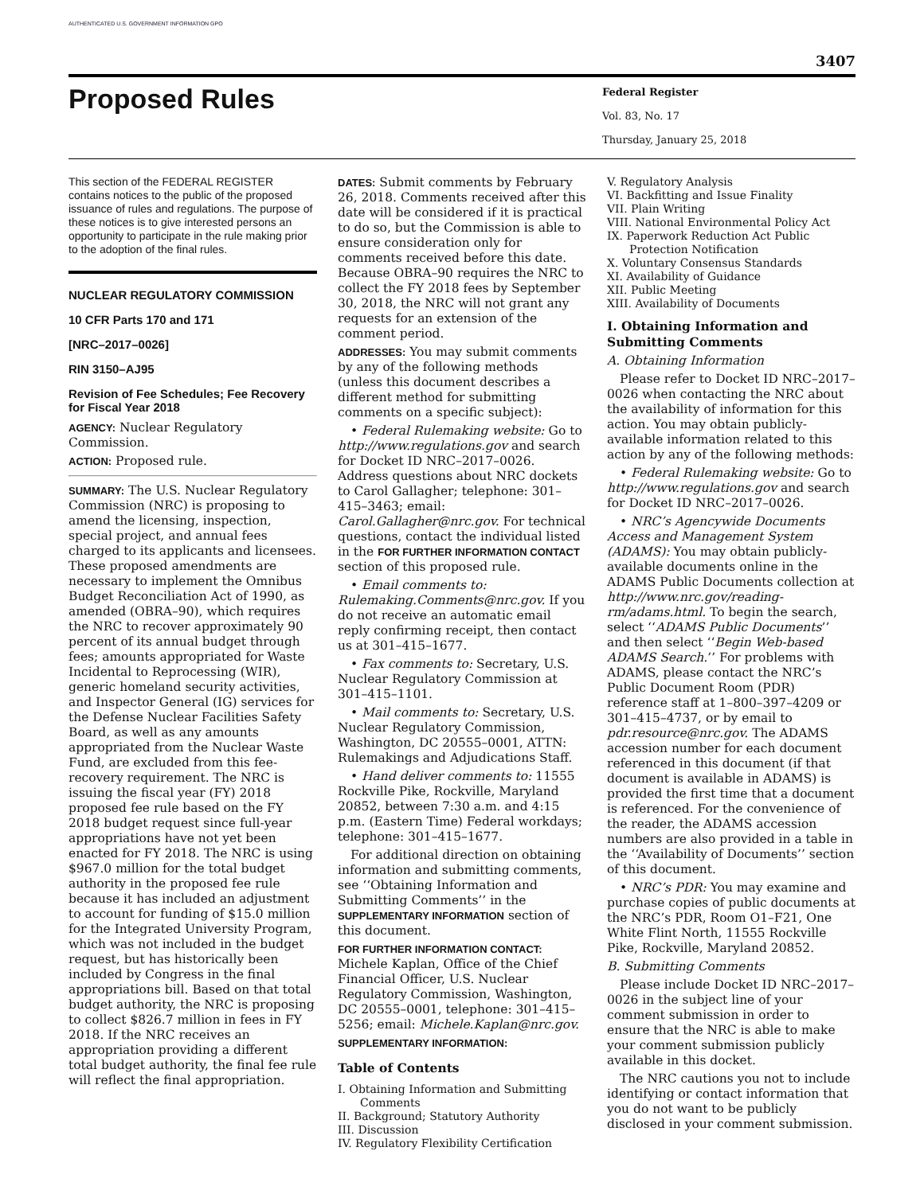AUTHENTICATED U.S. GOVERNMENT INFORMATION GPO
3407
Proposed Rules
Federal Register
Vol. 83, No. 17
Thursday, January 25, 2018
This section of the FEDERAL REGISTER contains notices to the public of the proposed issuance of rules and regulations. The purpose of these notices is to give interested persons an opportunity to participate in the rule making prior to the adoption of the final rules.
NUCLEAR REGULATORY COMMISSION
10 CFR Parts 170 and 171
[NRC–2017–0026]
RIN 3150–AJ95
Revision of Fee Schedules; Fee Recovery for Fiscal Year 2018
AGENCY: Nuclear Regulatory Commission.
ACTION: Proposed rule.
SUMMARY: The U.S. Nuclear Regulatory Commission (NRC) is proposing to amend the licensing, inspection, special project, and annual fees charged to its applicants and licensees. These proposed amendments are necessary to implement the Omnibus Budget Reconciliation Act of 1990, as amended (OBRA–90), which requires the NRC to recover approximately 90 percent of its annual budget through fees; amounts appropriated for Waste Incidental to Reprocessing (WIR), generic homeland security activities, and Inspector General (IG) services for the Defense Nuclear Facilities Safety Board, as well as any amounts appropriated from the Nuclear Waste Fund, are excluded from this fee-recovery requirement. The NRC is issuing the fiscal year (FY) 2018 proposed fee rule based on the FY 2018 budget request since full-year appropriations have not yet been enacted for FY 2018. The NRC is using $967.0 million for the total budget authority in the proposed fee rule because it has included an adjustment to account for funding of $15.0 million for the Integrated University Program, which was not included in the budget request, but has historically been included by Congress in the final appropriations bill. Based on that total budget authority, the NRC is proposing to collect $826.7 million in fees in FY 2018. If the NRC receives an appropriation providing a different total budget authority, the final fee rule will reflect the final appropriation.
DATES: Submit comments by February 26, 2018. Comments received after this date will be considered if it is practical to do so, but the Commission is able to ensure consideration only for comments received before this date. Because OBRA–90 requires the NRC to collect the FY 2018 fees by September 30, 2018, the NRC will not grant any requests for an extension of the comment period.
ADDRESSES: You may submit comments by any of the following methods (unless this document describes a different method for submitting comments on a specific subject):
• Federal Rulemaking website: Go to http://www.regulations.gov and search for Docket ID NRC–2017–0026. Address questions about NRC dockets to Carol Gallagher; telephone: 301–415–3463; email: Carol.Gallagher@nrc.gov. For technical questions, contact the individual listed in the FOR FURTHER INFORMATION CONTACT section of this proposed rule.
• Email comments to: Rulemaking.Comments@nrc.gov. If you do not receive an automatic email reply confirming receipt, then contact us at 301–415–1677.
• Fax comments to: Secretary, U.S. Nuclear Regulatory Commission at 301–415–1101.
• Mail comments to: Secretary, U.S. Nuclear Regulatory Commission, Washington, DC 20555–0001, ATTN: Rulemakings and Adjudications Staff.
• Hand deliver comments to: 11555 Rockville Pike, Rockville, Maryland 20852, between 7:30 a.m. and 4:15 p.m. (Eastern Time) Federal workdays; telephone: 301–415–1677.
For additional direction on obtaining information and submitting comments, see ‘‘Obtaining Information and Submitting Comments’’ in the SUPPLEMENTARY INFORMATION section of this document.
FOR FURTHER INFORMATION CONTACT: Michele Kaplan, Office of the Chief Financial Officer, U.S. Nuclear Regulatory Commission, Washington, DC 20555–0001, telephone: 301–415–5256; email: Michele.Kaplan@nrc.gov.
SUPPLEMENTARY INFORMATION:
Table of Contents
I. Obtaining Information and Submitting Comments
II. Background; Statutory Authority
III. Discussion
IV. Regulatory Flexibility Certification
V. Regulatory Analysis
VI. Backfitting and Issue Finality
VII. Plain Writing
VIII. National Environmental Policy Act
IX. Paperwork Reduction Act Public Protection Notification
X. Voluntary Consensus Standards
XI. Availability of Guidance
XII. Public Meeting
XIII. Availability of Documents
I. Obtaining Information and Submitting Comments
A. Obtaining Information
Please refer to Docket ID NRC–2017–0026 when contacting the NRC about the availability of information for this action. You may obtain publicly-available information related to this action by any of the following methods:
• Federal Rulemaking website: Go to http://www.regulations.gov and search for Docket ID NRC–2017–0026.
• NRC’s Agencywide Documents Access and Management System (ADAMS): You may obtain publicly-available documents online in the ADAMS Public Documents collection at http://www.nrc.gov/reading-rm/adams.html. To begin the search, select ‘‘ADAMS Public Documents’’ and then select ‘‘Begin Web-based ADAMS Search.’’ For problems with ADAMS, please contact the NRC’s Public Document Room (PDR) reference staff at 1–800–397–4209 or 301–415–4737, or by email to pdr.resource@nrc.gov. The ADAMS accession number for each document referenced in this document (if that document is available in ADAMS) is provided the first time that a document is referenced. For the convenience of the reader, the ADAMS accession numbers are also provided in a table in the ‘‘Availability of Documents’’ section of this document.
• NRC’s PDR: You may examine and purchase copies of public documents at the NRC’s PDR, Room O1–F21, One White Flint North, 11555 Rockville Pike, Rockville, Maryland 20852.
B. Submitting Comments
Please include Docket ID NRC–2017–0026 in the subject line of your comment submission in order to ensure that the NRC is able to make your comment submission publicly available in this docket.
The NRC cautions you not to include identifying or contact information that you do not want to be publicly disclosed in your comment submission.